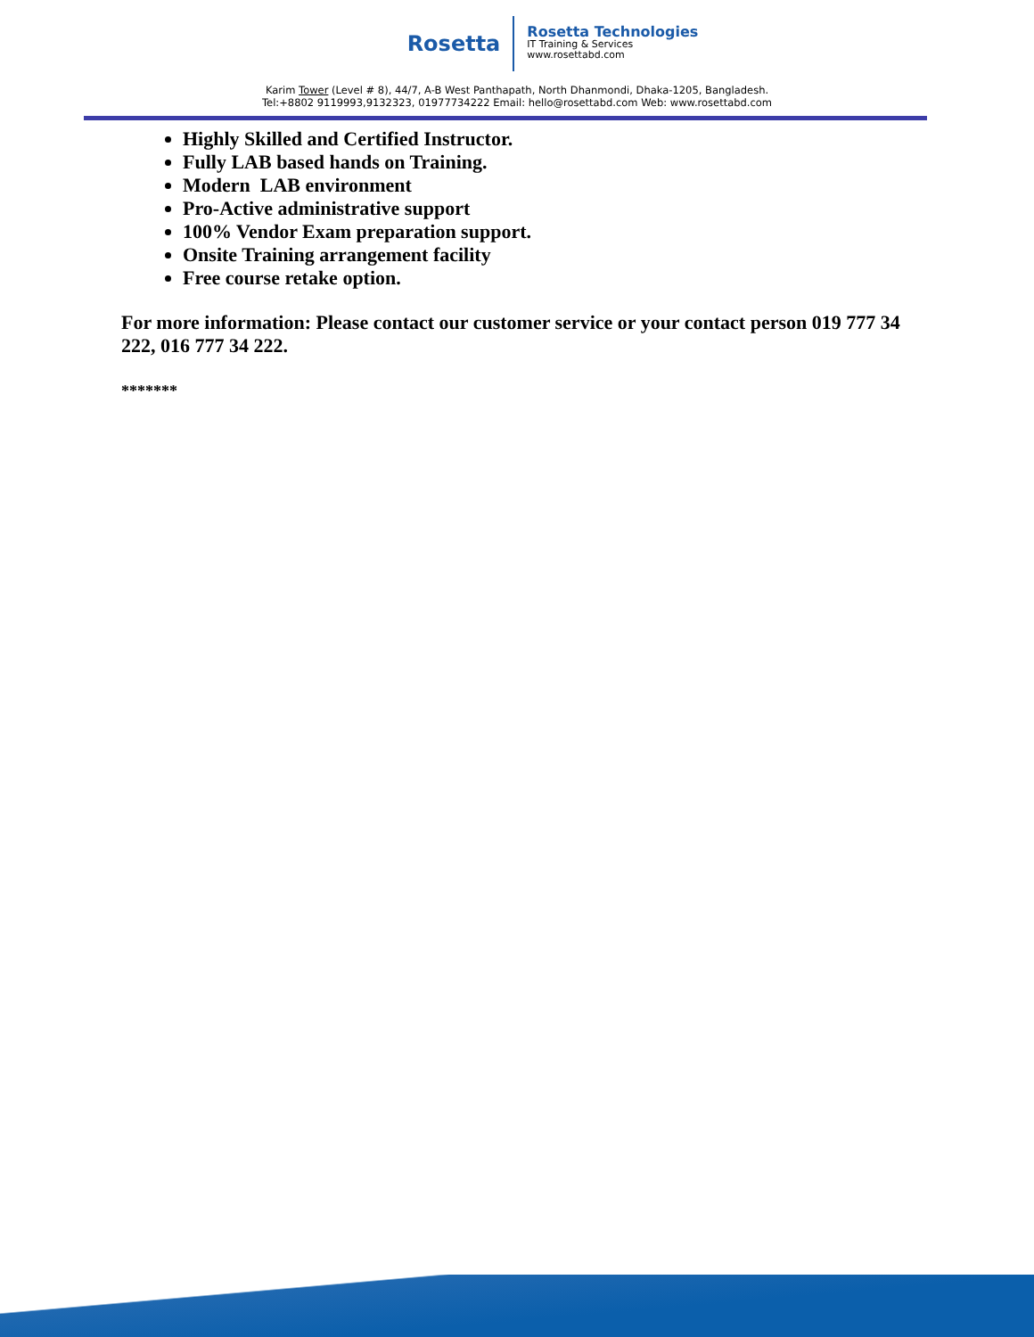Rosetta
Rosetta Technologies
IT Training & Services
www.rosettabd.com
Karim Tower (Level # 8), 44/7, A-B West Panthapath, North Dhanmondi, Dhaka-1205, Bangladesh.
Tel:+8802 9119993,9132323, 01977734222 Email: hello@rosettabd.com Web: www.rosettabd.com
Highly Skilled and Certified Instructor.
Fully LAB based hands on Training.
Modern LAB environment
Pro-Active administrative support
100% Vendor Exam preparation support.
Onsite Training arrangement facility
Free course retake option.
For more information: Please contact our customer service or your contact person 019 777 34 222, 016 777 34 222.
*******